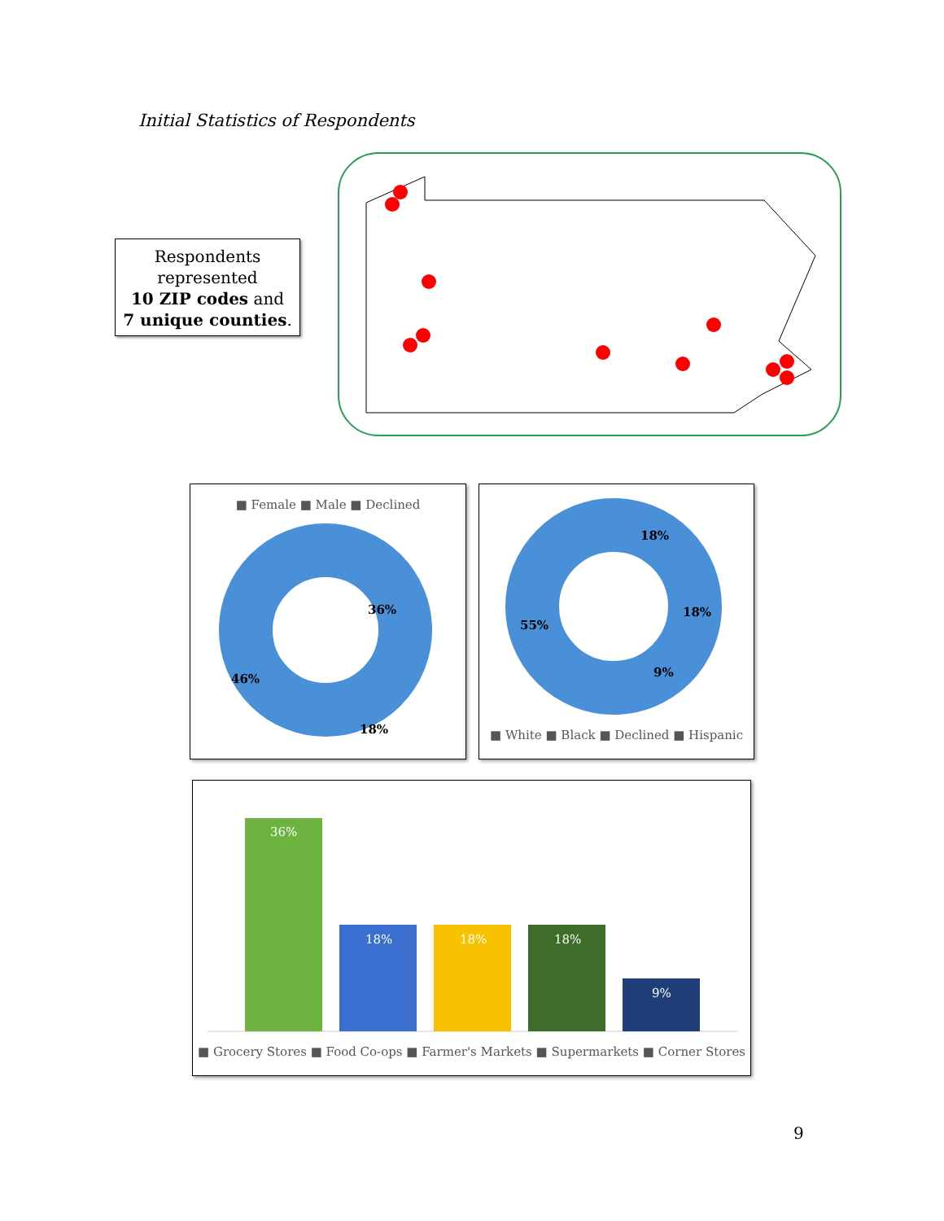Initial Statistics of Respondents
Respondents represented
10 ZIP codes and
7 unique counties.
■ Female ■ Male ■ Declined
46%
36%
18%
18%
18%
9%
55%
■ White ■ Black ■ Declined ■ Hispanic
36%
18%
18%
18%
9%
■ Grocery Stores ■ Food Co-ops ■ Farmer's Markets ■ Supermarkets ■ Corner Stores
9